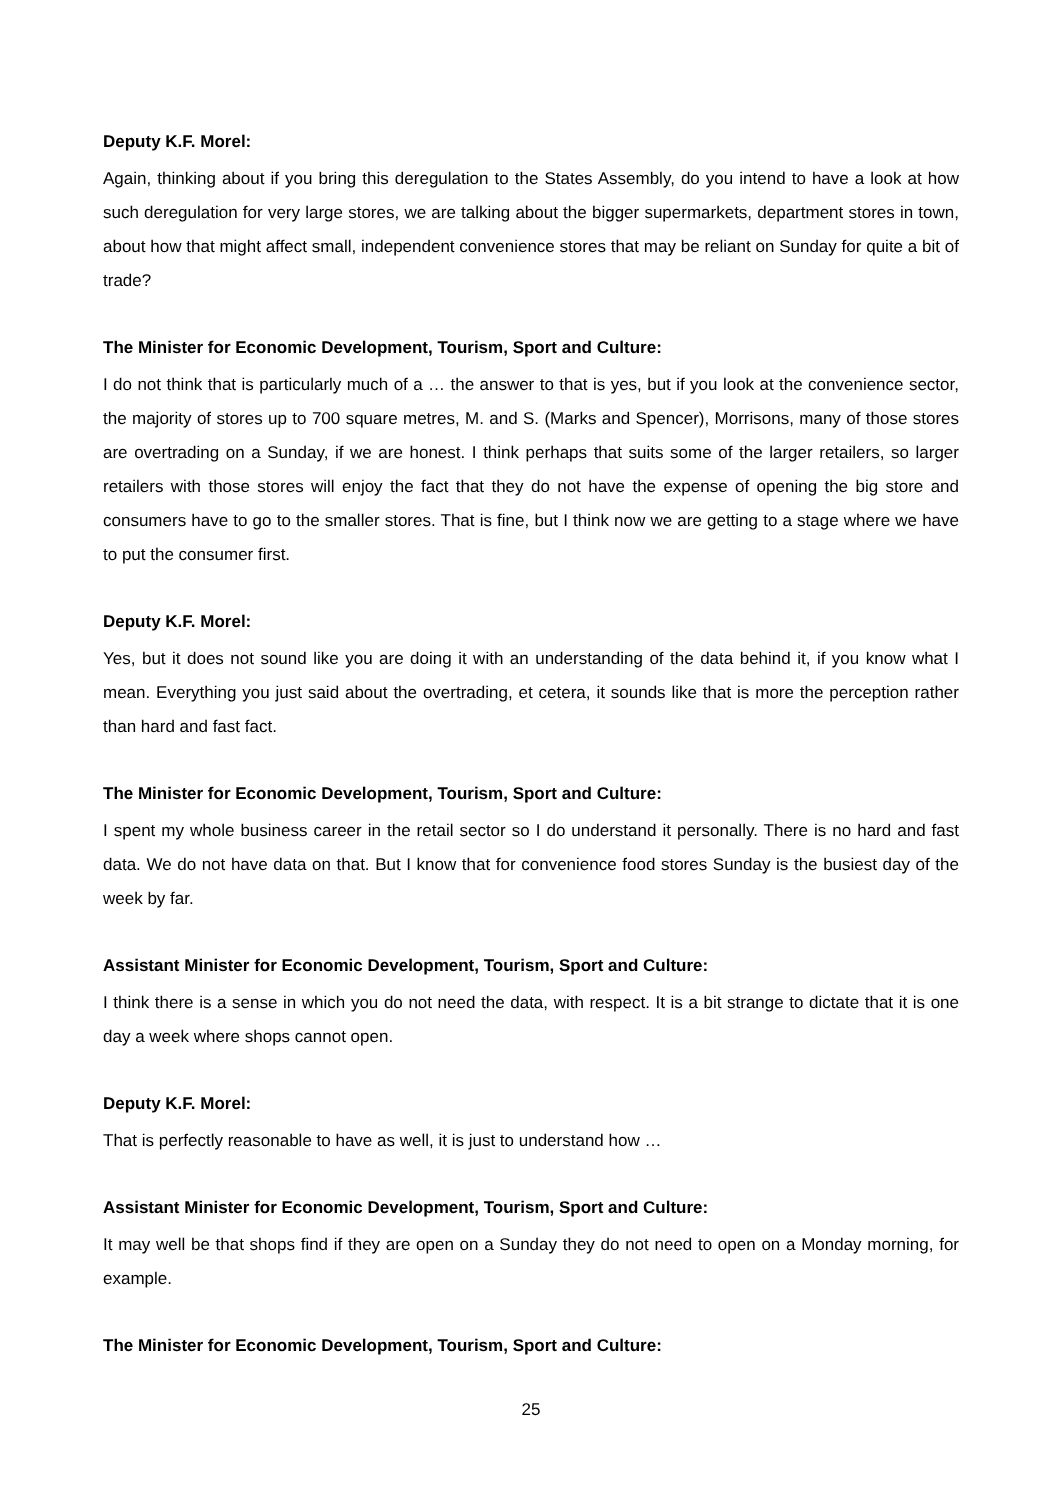Deputy K.F. Morel:
Again, thinking about if you bring this deregulation to the States Assembly, do you intend to have a look at how such deregulation for very large stores, we are talking about the bigger supermarkets, department stores in town, about how that might affect small, independent convenience stores that may be reliant on Sunday for quite a bit of trade?
The Minister for Economic Development, Tourism, Sport and Culture:
I do not think that is particularly much of a … the answer to that is yes, but if you look at the convenience sector, the majority of stores up to 700 square metres, M. and S. (Marks and Spencer), Morrisons, many of those stores are overtrading on a Sunday, if we are honest. I think perhaps that suits some of the larger retailers, so larger retailers with those stores will enjoy the fact that they do not have the expense of opening the big store and consumers have to go to the smaller stores. That is fine, but I think now we are getting to a stage where we have to put the consumer first.
Deputy K.F. Morel:
Yes, but it does not sound like you are doing it with an understanding of the data behind it, if you know what I mean. Everything you just said about the overtrading, et cetera, it sounds like that is more the perception rather than hard and fast fact.
The Minister for Economic Development, Tourism, Sport and Culture:
I spent my whole business career in the retail sector so I do understand it personally. There is no hard and fast data. We do not have data on that. But I know that for convenience food stores Sunday is the busiest day of the week by far.
Assistant Minister for Economic Development, Tourism, Sport and Culture:
I think there is a sense in which you do not need the data, with respect. It is a bit strange to dictate that it is one day a week where shops cannot open.
Deputy K.F. Morel:
That is perfectly reasonable to have as well, it is just to understand how …
Assistant Minister for Economic Development, Tourism, Sport and Culture:
It may well be that shops find if they are open on a Sunday they do not need to open on a Monday morning, for example.
The Minister for Economic Development, Tourism, Sport and Culture:
25